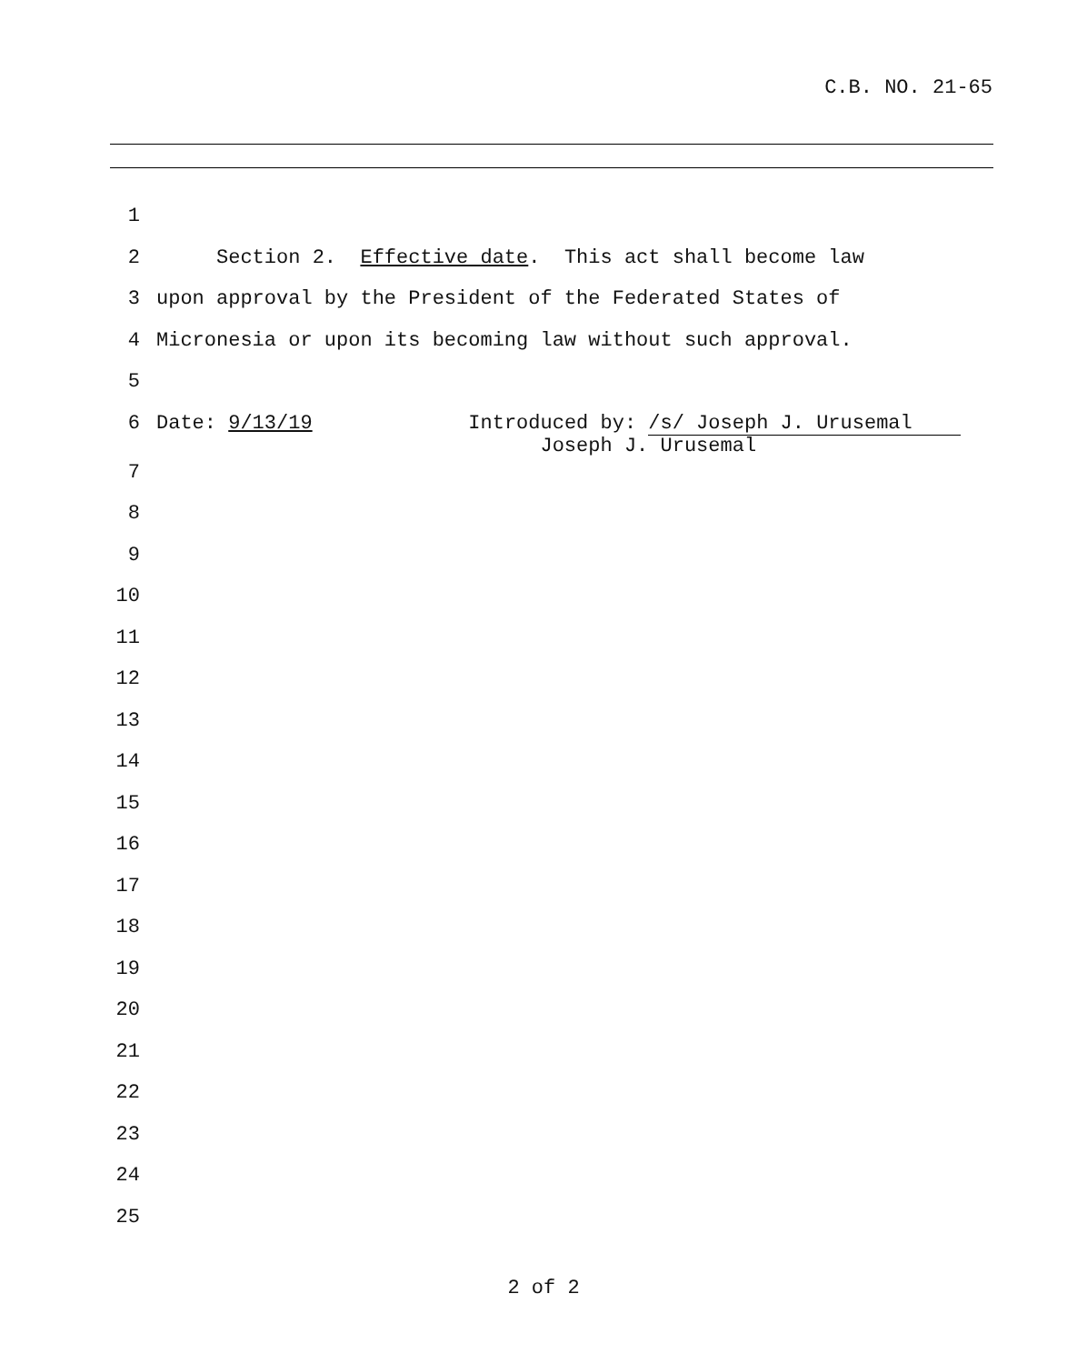C.B. NO. 21-65
1
2 Section 2. Effective date. This act shall become law
3 upon approval by the President of the Federated States of
4 Micronesia or upon its becoming law without such approval.
5
6 Date: 9/13/19 Introduced by: /s/ Joseph J. Urusemal Joseph J. Urusemal
7
8
9
10
11
12
13
14
15
16
17
18
19
20
21
22
23
24
25
2 of 2